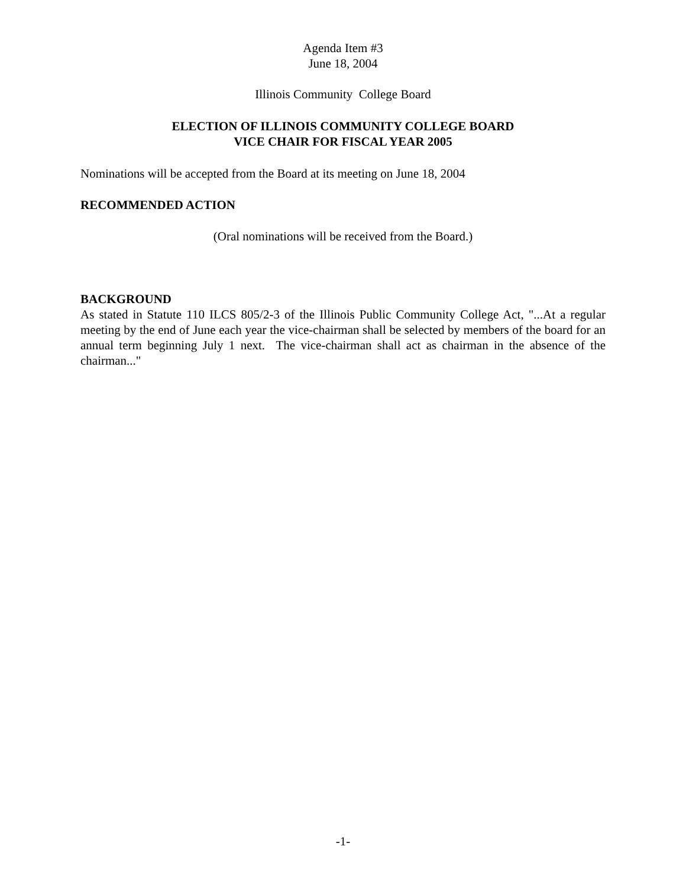Agenda Item #3
June 18, 2004
Illinois Community College Board
ELECTION OF ILLINOIS COMMUNITY COLLEGE BOARD
VICE CHAIR FOR FISCAL YEAR 2005
Nominations will be accepted from the Board at its meeting on June 18, 2004
RECOMMENDED ACTION
(Oral nominations will be received from the Board.)
BACKGROUND
As stated in Statute 110 ILCS 805/2-3 of the Illinois Public Community College Act, "...At a regular meeting by the end of June each year the vice-chairman shall be selected by members of the board for an annual term beginning July 1 next. The vice-chairman shall act as chairman in the absence of the chairman..."
-1-